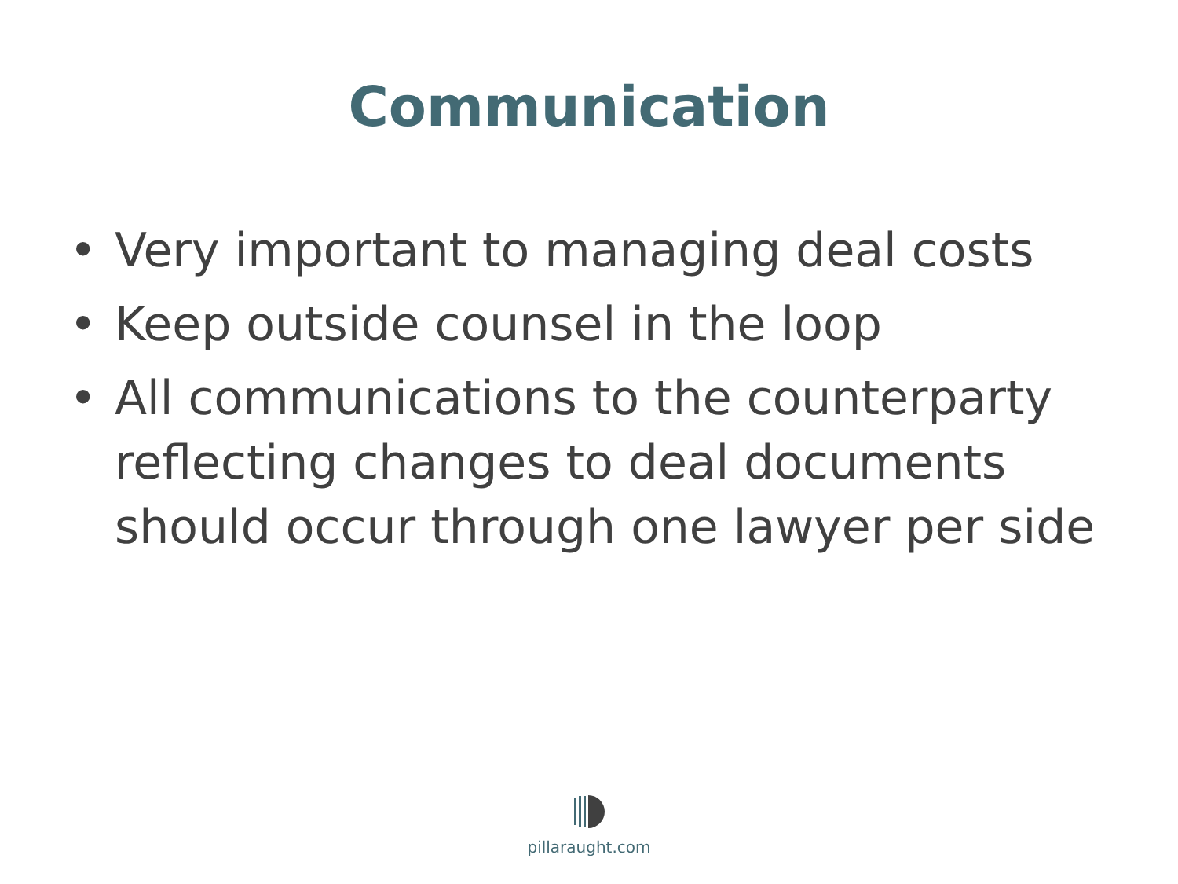Communication
• Very important to managing deal costs
• Keep outside counsel in the loop
• All communications to the counterparty reflecting changes to deal documents should occur through one lawyer per side
pillaraught.com